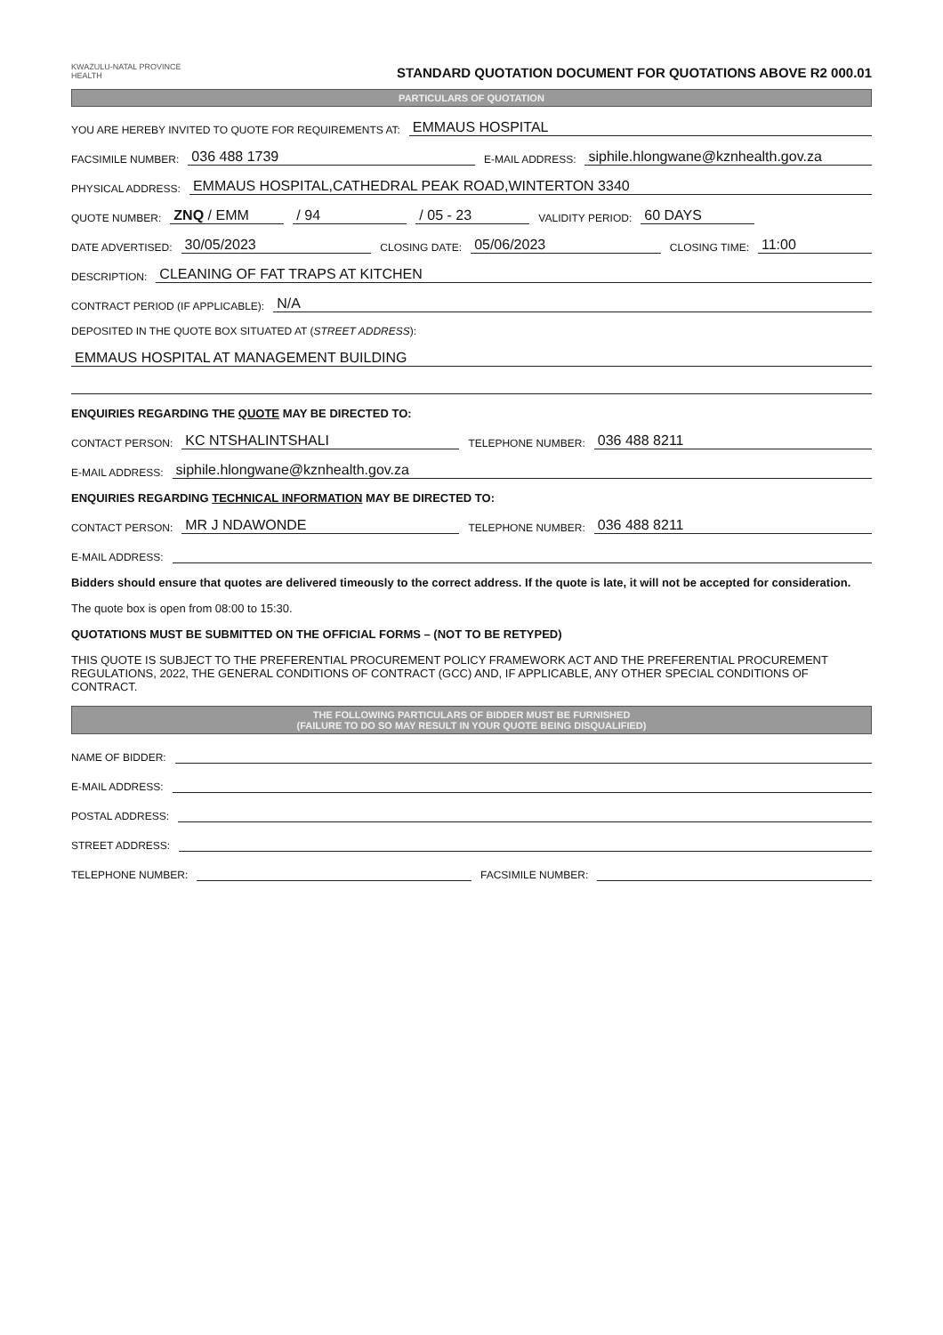KWAZULU-NATAL PROVINCE
HEALTH
STANDARD QUOTATION DOCUMENT FOR QUOTATIONS ABOVE R2 000.01
PARTICULARS OF QUOTATION
YOU ARE HEREBY INVITED TO QUOTE FOR REQUIREMENTS AT: EMMAUS HOSPITAL
FACSIMILE NUMBER: 036 488 1739 E-MAIL ADDRESS: siphile.hlongwane@kznhealth.gov.za
PHYSICAL ADDRESS: EMMAUS HOSPITAL,CATHEDRAL PEAK ROAD,WINTERTON 3340
QUOTE NUMBER: ZNQ / EMM / 94 / 05 - 23 VALIDITY PERIOD: 60 DAYS
DATE ADVERTISED: 30/05/2023 CLOSING DATE: 05/06/2023 CLOSING TIME: 11:00
DESCRIPTION: CLEANING OF FAT TRAPS AT KITCHEN
CONTRACT PERIOD (IF APPLICABLE): N/A
DEPOSITED IN THE QUOTE BOX SITUATED AT (STREET ADDRESS):
EMMAUS HOSPITAL AT MANAGEMENT BUILDING
ENQUIRIES REGARDING THE QUOTE MAY BE DIRECTED TO:
CONTACT PERSON: KC NTSHALINTSHALI TELEPHONE NUMBER: 036 488 8211
E-MAIL ADDRESS: siphile.hlongwane@kznhealth.gov.za
ENQUIRIES REGARDING TECHNICAL INFORMATION MAY BE DIRECTED TO:
CONTACT PERSON: MR J NDAWONDE TELEPHONE NUMBER: 036 488 8211
E-MAIL ADDRESS:
Bidders should ensure that quotes are delivered timeously to the correct address. If the quote is late, it will not be accepted for consideration.
The quote box is open from 08:00 to 15:30.
QUOTATIONS MUST BE SUBMITTED ON THE OFFICIAL FORMS – (NOT TO BE RETYPED)
THIS QUOTE IS SUBJECT TO THE PREFERENTIAL PROCUREMENT POLICY FRAMEWORK ACT AND THE PREFERENTIAL PROCUREMENT REGULATIONS, 2022, THE GENERAL CONDITIONS OF CONTRACT (GCC) AND, IF APPLICABLE, ANY OTHER SPECIAL CONDITIONS OF CONTRACT.
THE FOLLOWING PARTICULARS OF BIDDER MUST BE FURNISHED
(FAILURE TO DO SO MAY RESULT IN YOUR QUOTE BEING DISQUALIFIED)
NAME OF BIDDER:
E-MAIL ADDRESS:
POSTAL ADDRESS:
STREET ADDRESS:
TELEPHONE NUMBER: FACSIMILE NUMBER: